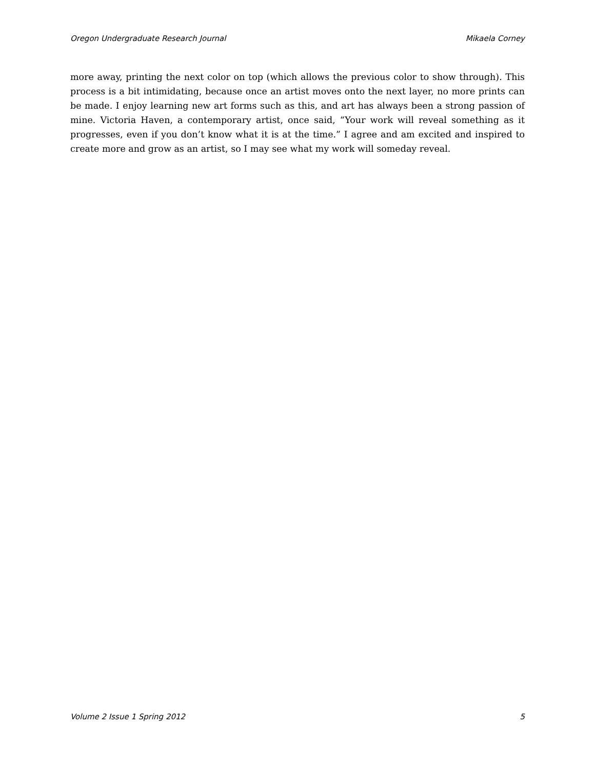Oregon Undergraduate Research Journal Mikaela Corney
more away, printing the next color on top (which allows the previous color to show through). This process is a bit intimidating, because once an artist moves onto the next layer, no more prints can be made. I enjoy learning new art forms such as this, and art has always been a strong passion of mine. Victoria Haven, a contemporary artist, once said, “Your work will reveal something as it progresses, even if you don’t know what it is at the time.” I agree and am excited and inspired to create more and grow as an artist, so I may see what my work will someday reveal.
Volume 2 Issue 1 Spring 2012 5